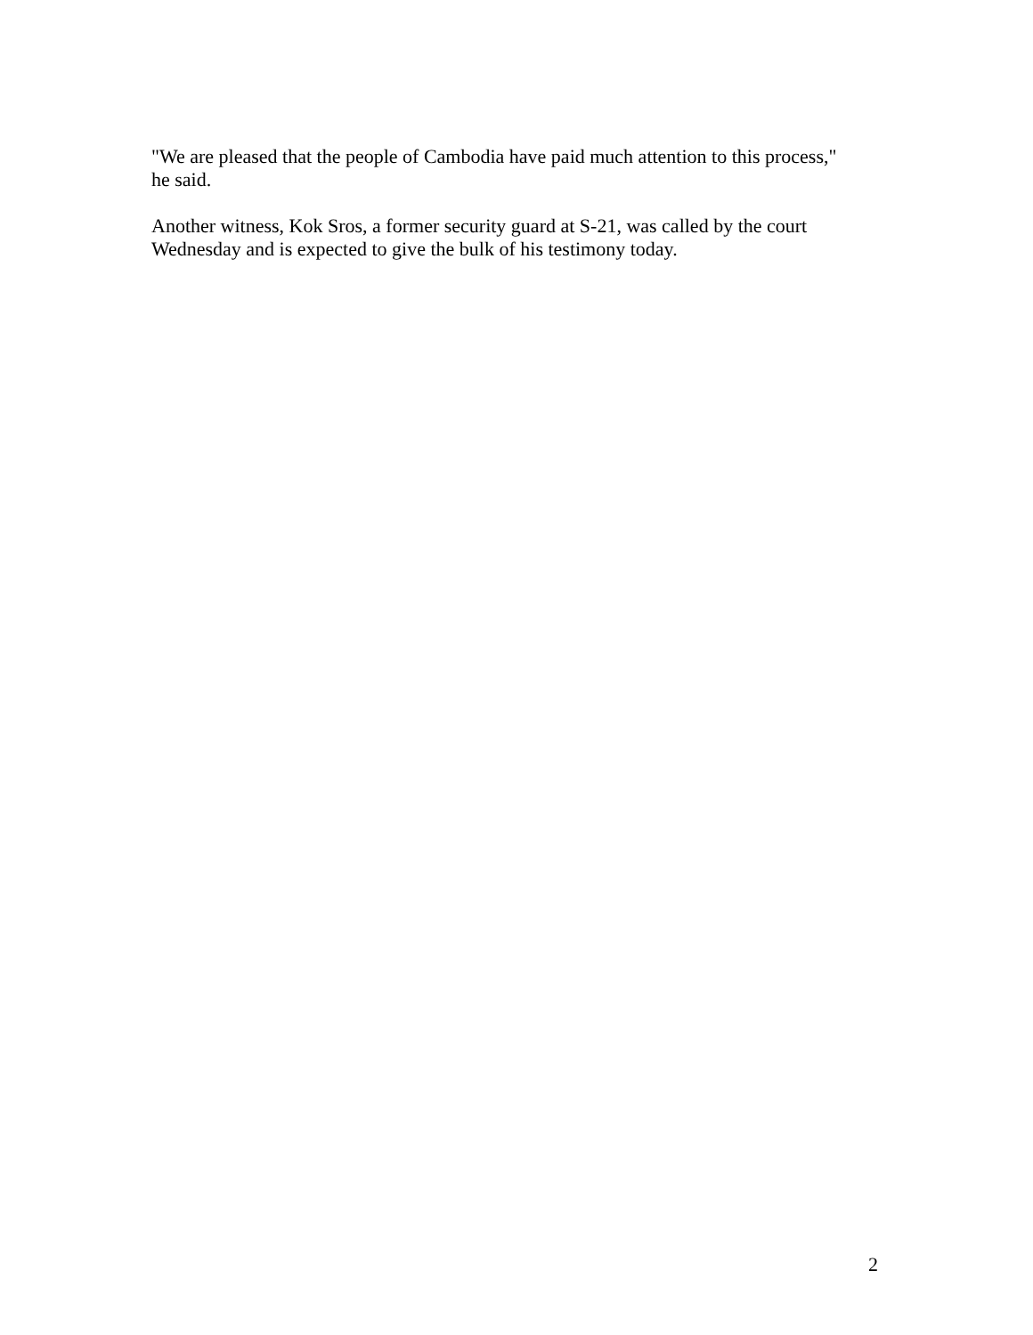"We are pleased that the people of Cambodia have paid much attention to this process,"
he said.
Another witness, Kok Sros, a former security guard at S-21, was called by the court
Wednesday and is expected to give the bulk of his testimony today.
2